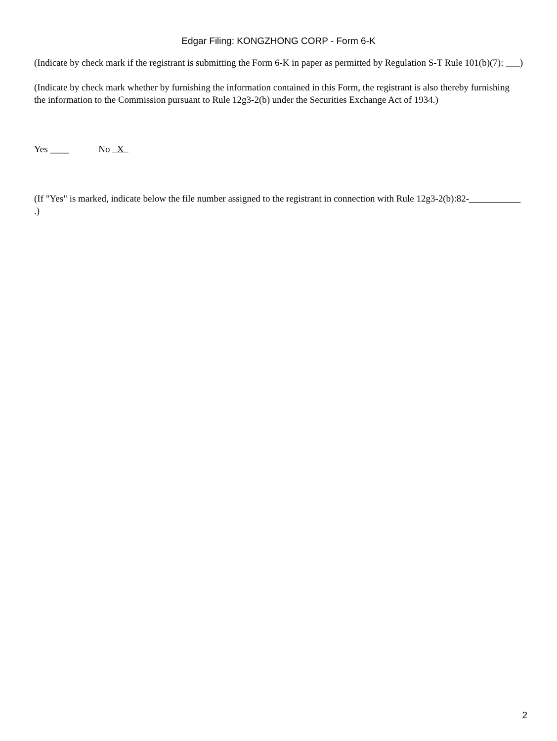Edgar Filing: KONGZHONG CORP - Form 6-K
(Indicate by check mark if the registrant is submitting the Form 6-K in paper as permitted by Regulation S-T Rule 101(b)(7): ___)
(Indicate by check mark whether by furnishing the information contained in this Form, the registrant is also thereby furnishing the information to the Commission pursuant to Rule 12g3-2(b) under the Securities Exchange Act of 1934.)
Yes ____ No X
(If "Yes" is marked, indicate below the file number assigned to the registrant in connection with Rule 12g3-2(b):82- .)
2